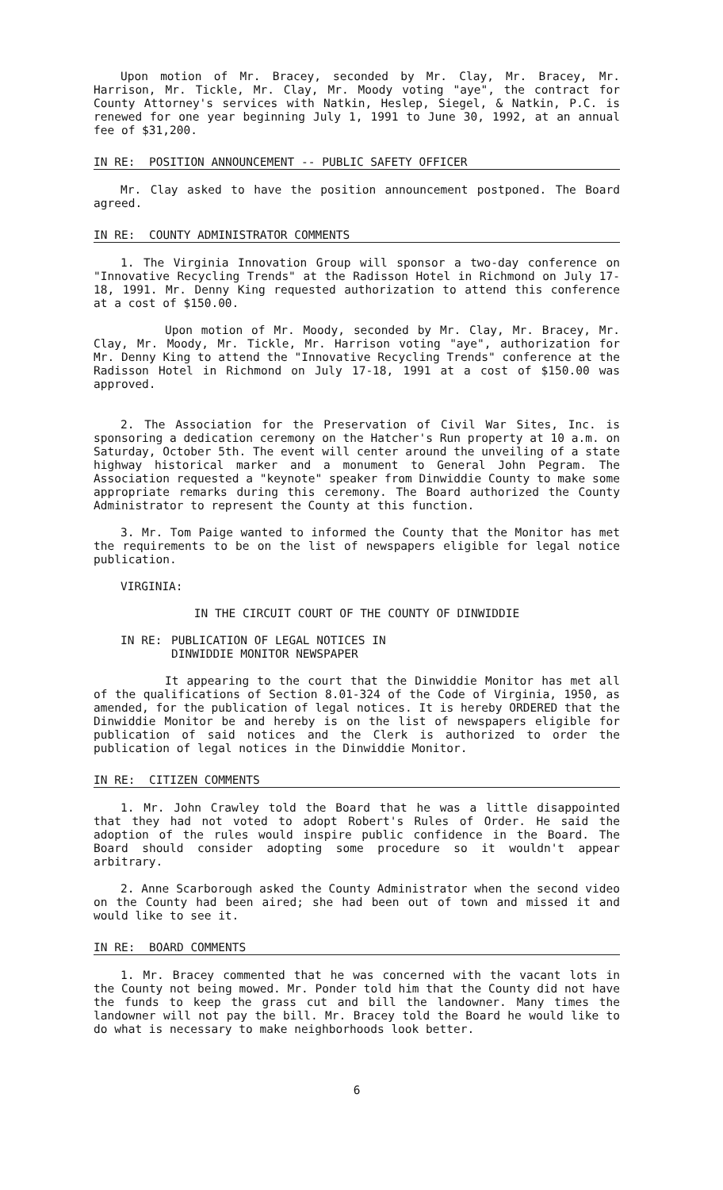Upon motion of Mr. Bracey, seconded by Mr. Clay, Mr. Bracey, Mr. Harrison, Mr. Tickle, Mr. Clay, Mr. Moody voting "aye", the contract for County Attorney's services with Natkin, Heslep, Siegel, & Natkin, P.C. is renewed for one year beginning July 1, 1991 to June 30, 1992, at an annual fee of $31,200.
IN RE: POSITION ANNOUNCEMENT -- PUBLIC SAFETY OFFICER
Mr. Clay asked to have the position announcement postponed. The Board agreed.
IN RE: COUNTY ADMINISTRATOR COMMENTS
1. The Virginia Innovation Group will sponsor a two-day conference on "Innovative Recycling Trends" at the Radisson Hotel in Richmond on July 17-18, 1991. Mr. Denny King requested authorization to attend this conference at a cost of $150.00.
Upon motion of Mr. Moody, seconded by Mr. Clay, Mr. Bracey, Mr. Clay, Mr. Moody, Mr. Tickle, Mr. Harrison voting "aye", authorization for Mr. Denny King to attend the "Innovative Recycling Trends" conference at the Radisson Hotel in Richmond on July 17-18, 1991 at a cost of $150.00 was approved.
2. The Association for the Preservation of Civil War Sites, Inc. is sponsoring a dedication ceremony on the Hatcher's Run property at 10 a.m. on Saturday, October 5th. The event will center around the unveiling of a state highway historical marker and a monument to General John Pegram. The Association requested a "keynote" speaker from Dinwiddie County to make some appropriate remarks during this ceremony. The Board authorized the County Administrator to represent the County at this function.
3. Mr. Tom Paige wanted to informed the County that the Monitor has met the requirements to be on the list of newspapers eligible for legal notice publication.
VIRGINIA:
IN THE CIRCUIT COURT OF THE COUNTY OF DINWIDDIE
IN RE: PUBLICATION OF LEGAL NOTICES IN DINWIDDIE MONITOR NEWSPAPER
It appearing to the court that the Dinwiddie Monitor has met all of the qualifications of Section 8.01-324 of the Code of Virginia, 1950, as amended, for the publication of legal notices. It is hereby ORDERED that the Dinwiddie Monitor be and hereby is on the list of newspapers eligible for publication of said notices and the Clerk is authorized to order the publication of legal notices in the Dinwiddie Monitor.
IN RE: CITIZEN COMMENTS
1. Mr. John Crawley told the Board that he was a little disappointed that they had not voted to adopt Robert's Rules of Order. He said the adoption of the rules would inspire public confidence in the Board. The Board should consider adopting some procedure so it wouldn't appear arbitrary.
2. Anne Scarborough asked the County Administrator when the second video on the County had been aired; she had been out of town and missed it and would like to see it.
IN RE: BOARD COMMENTS
1. Mr. Bracey commented that he was concerned with the vacant lots in the County not being mowed. Mr. Ponder told him that the County did not have the funds to keep the grass cut and bill the landowner. Many times the landowner will not pay the bill. Mr. Bracey told the Board he would like to do what is necessary to make neighborhoods look better.
6